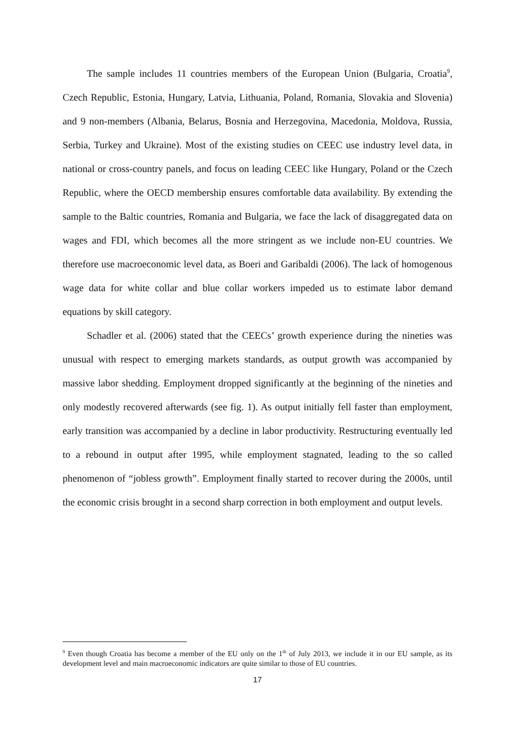The sample includes 11 countries members of the European Union (Bulgaria, Croatia<sup>9</sup>, Czech Republic, Estonia, Hungary, Latvia, Lithuania, Poland, Romania, Slovakia and Slovenia) and 9 non-members (Albania, Belarus, Bosnia and Herzegovina, Macedonia, Moldova, Russia, Serbia, Turkey and Ukraine). Most of the existing studies on CEEC use industry level data, in national or cross-country panels, and focus on leading CEEC like Hungary, Poland or the Czech Republic, where the OECD membership ensures comfortable data availability. By extending the sample to the Baltic countries, Romania and Bulgaria, we face the lack of disaggregated data on wages and FDI, which becomes all the more stringent as we include non-EU countries. We therefore use macroeconomic level data, as Boeri and Garibaldi (2006). The lack of homogenous wage data for white collar and blue collar workers impeded us to estimate labor demand equations by skill category.
Schadler et al. (2006) stated that the CEECs’ growth experience during the nineties was unusual with respect to emerging markets standards, as output growth was accompanied by massive labor shedding. Employment dropped significantly at the beginning of the nineties and only modestly recovered afterwards (see fig. 1). As output initially fell faster than employment, early transition was accompanied by a decline in labor productivity. Restructuring eventually led to a rebound in output after 1995, while employment stagnated, leading to the so called phenomenon of “jobless growth”. Employment finally started to recover during the 2000s, until the economic crisis brought in a second sharp correction in both employment and output levels.
<sup>9</sup> Even though Croatia has become a member of the EU only on the 1<sup>th</sup> of July 2013, we include it in our EU sample, as its development level and main macroeconomic indicators are quite similar to those of EU countries.
17